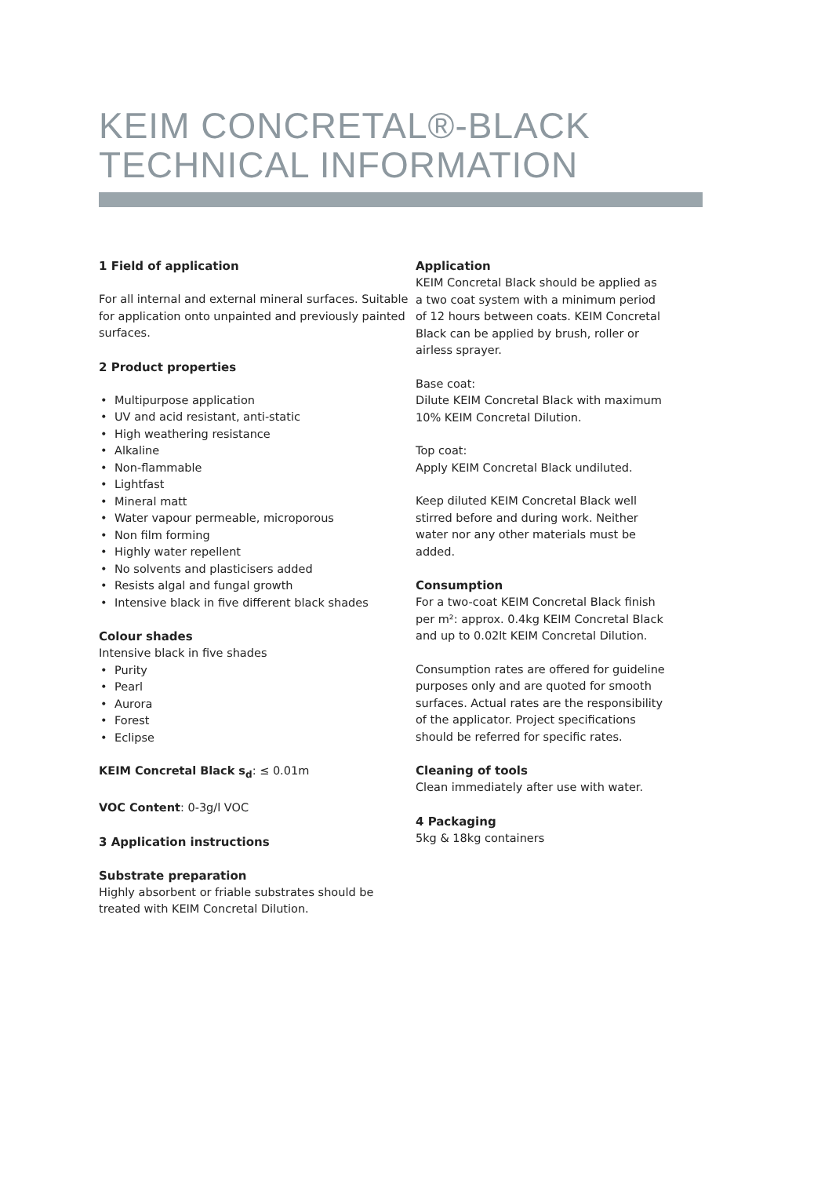KEIM CONCRETAL®-BLACK
TECHNICAL INFORMATION
1 Field of application
For all internal and external mineral surfaces. Suitable for application onto unpainted and previously painted surfaces.
2 Product properties
• Multipurpose application
• UV and acid resistant, anti-static
• High weathering resistance
• Alkaline
• Non-flammable
• Lightfast
• Mineral matt
• Water vapour permeable, microporous
• Non film forming
• Highly water repellent
• No solvents and plasticisers added
• Resists algal and fungal growth
• Intensive black in five different black shades
Colour shades
Intensive black in five shades
• Purity
• Pearl
• Aurora
• Forest
• Eclipse
KEIM Concretal Black s<sub>d</sub>: ≤ 0.01m
VOC Content: 0-3g/l VOC
3 Application instructions
Substrate preparation
Highly absorbent or friable substrates should be treated with KEIM Concretal Dilution.
Application
KEIM Concretal Black should be applied as a two coat system with a minimum period of 12 hours between coats. KEIM Concretal Black can be applied by brush, roller or airless sprayer.
Base coat:
Dilute KEIM Concretal Black with maximum 10% KEIM Concretal Dilution.
Top coat:
Apply KEIM Concretal Black undiluted.
Keep diluted KEIM Concretal Black well stirred before and during work. Neither water nor any other materials must be added.
Consumption
For a two-coat KEIM Concretal Black finish per m²: approx. 0.4kg KEIM Concretal Black and up to 0.02lt KEIM Concretal Dilution.
Consumption rates are offered for guideline purposes only and are quoted for smooth surfaces. Actual rates are the responsibility of the applicator. Project specifications should be referred for specific rates.
Cleaning of tools
Clean immediately after use with water.
4 Packaging
5kg & 18kg containers